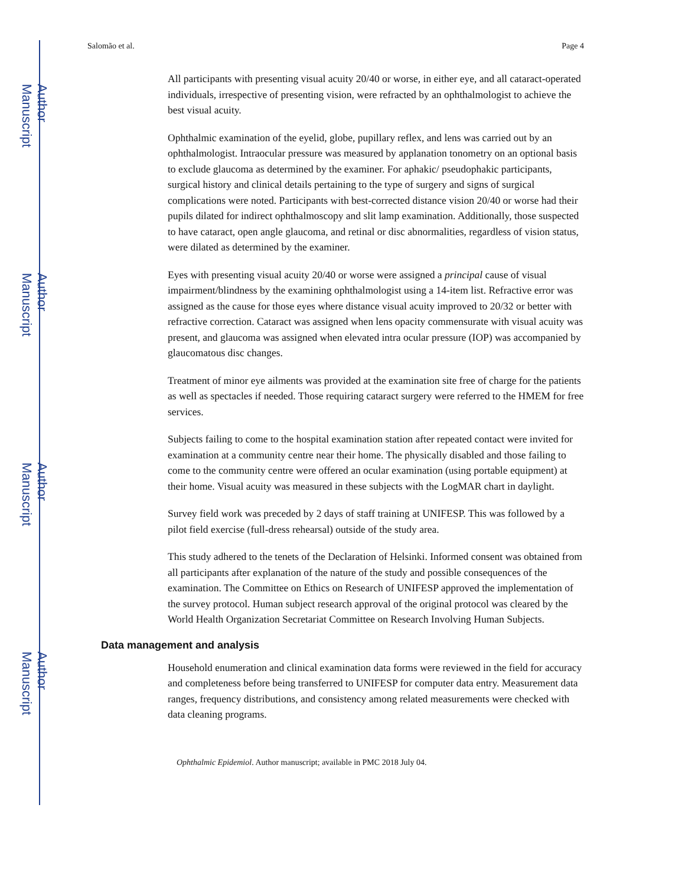Author Manuscript
Author Manuscript
Author Manuscript
Author Manuscript
Salomão et al. Page 4
All participants with presenting visual acuity 20/40 or worse, in either eye, and all cataract-operated individuals, irrespective of presenting vision, were refracted by an ophthalmologist to achieve the best visual acuity.
Ophthalmic examination of the eyelid, globe, pupillary reflex, and lens was carried out by an ophthalmologist. Intraocular pressure was measured by applanation tonometry on an optional basis to exclude glaucoma as determined by the examiner. For aphakic/ pseudophakic participants, surgical history and clinical details pertaining to the type of surgery and signs of surgical complications were noted. Participants with best-corrected distance vision 20/40 or worse had their pupils dilated for indirect ophthalmoscopy and slit lamp examination. Additionally, those suspected to have cataract, open angle glaucoma, and retinal or disc abnormalities, regardless of vision status, were dilated as determined by the examiner.
Eyes with presenting visual acuity 20/40 or worse were assigned a principal cause of visual impairment/blindness by the examining ophthalmologist using a 14-item list. Refractive error was assigned as the cause for those eyes where distance visual acuity improved to 20/32 or better with refractive correction. Cataract was assigned when lens opacity commensurate with visual acuity was present, and glaucoma was assigned when elevated intra ocular pressure (IOP) was accompanied by glaucomatous disc changes.
Treatment of minor eye ailments was provided at the examination site free of charge for the patients as well as spectacles if needed. Those requiring cataract surgery were referred to the HMEM for free services.
Subjects failing to come to the hospital examination station after repeated contact were invited for examination at a community centre near their home. The physically disabled and those failing to come to the community centre were offered an ocular examination (using portable equipment) at their home. Visual acuity was measured in these subjects with the LogMAR chart in daylight.
Survey field work was preceded by 2 days of staff training at UNIFESP. This was followed by a pilot field exercise (full-dress rehearsal) outside of the study area.
This study adhered to the tenets of the Declaration of Helsinki. Informed consent was obtained from all participants after explanation of the nature of the study and possible consequences of the examination. The Committee on Ethics on Research of UNIFESP approved the implementation of the survey protocol. Human subject research approval of the original protocol was cleared by the World Health Organization Secretariat Committee on Research Involving Human Subjects.
Data management and analysis
Household enumeration and clinical examination data forms were reviewed in the field for accuracy and completeness before being transferred to UNIFESP for computer data entry. Measurement data ranges, frequency distributions, and consistency among related measurements were checked with data cleaning programs.
Ophthalmic Epidemiol. Author manuscript; available in PMC 2018 July 04.